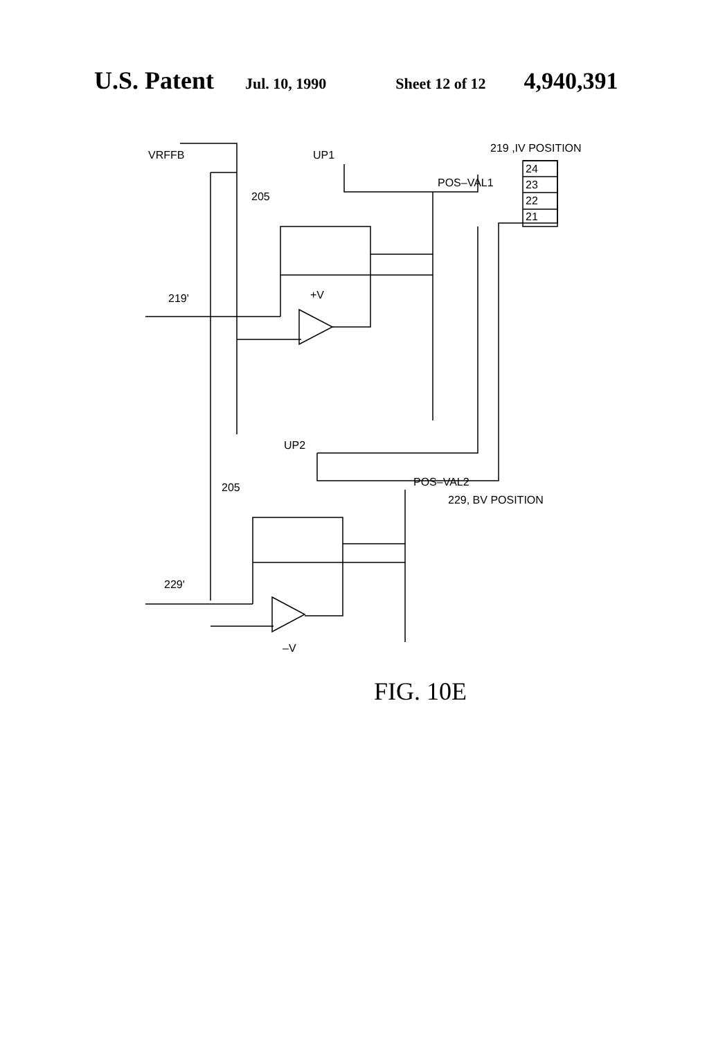U.S. Patent Jul. 10, 1990 Sheet 12 of 12 4,940,391
VRFFB UP1
219 ,IV POSITION
24
23
22
21
POS–VAL1
205
+V
219'
UP2
POS–VAL2
229, BV POSITION
205
229'
–V
FIG. 10E